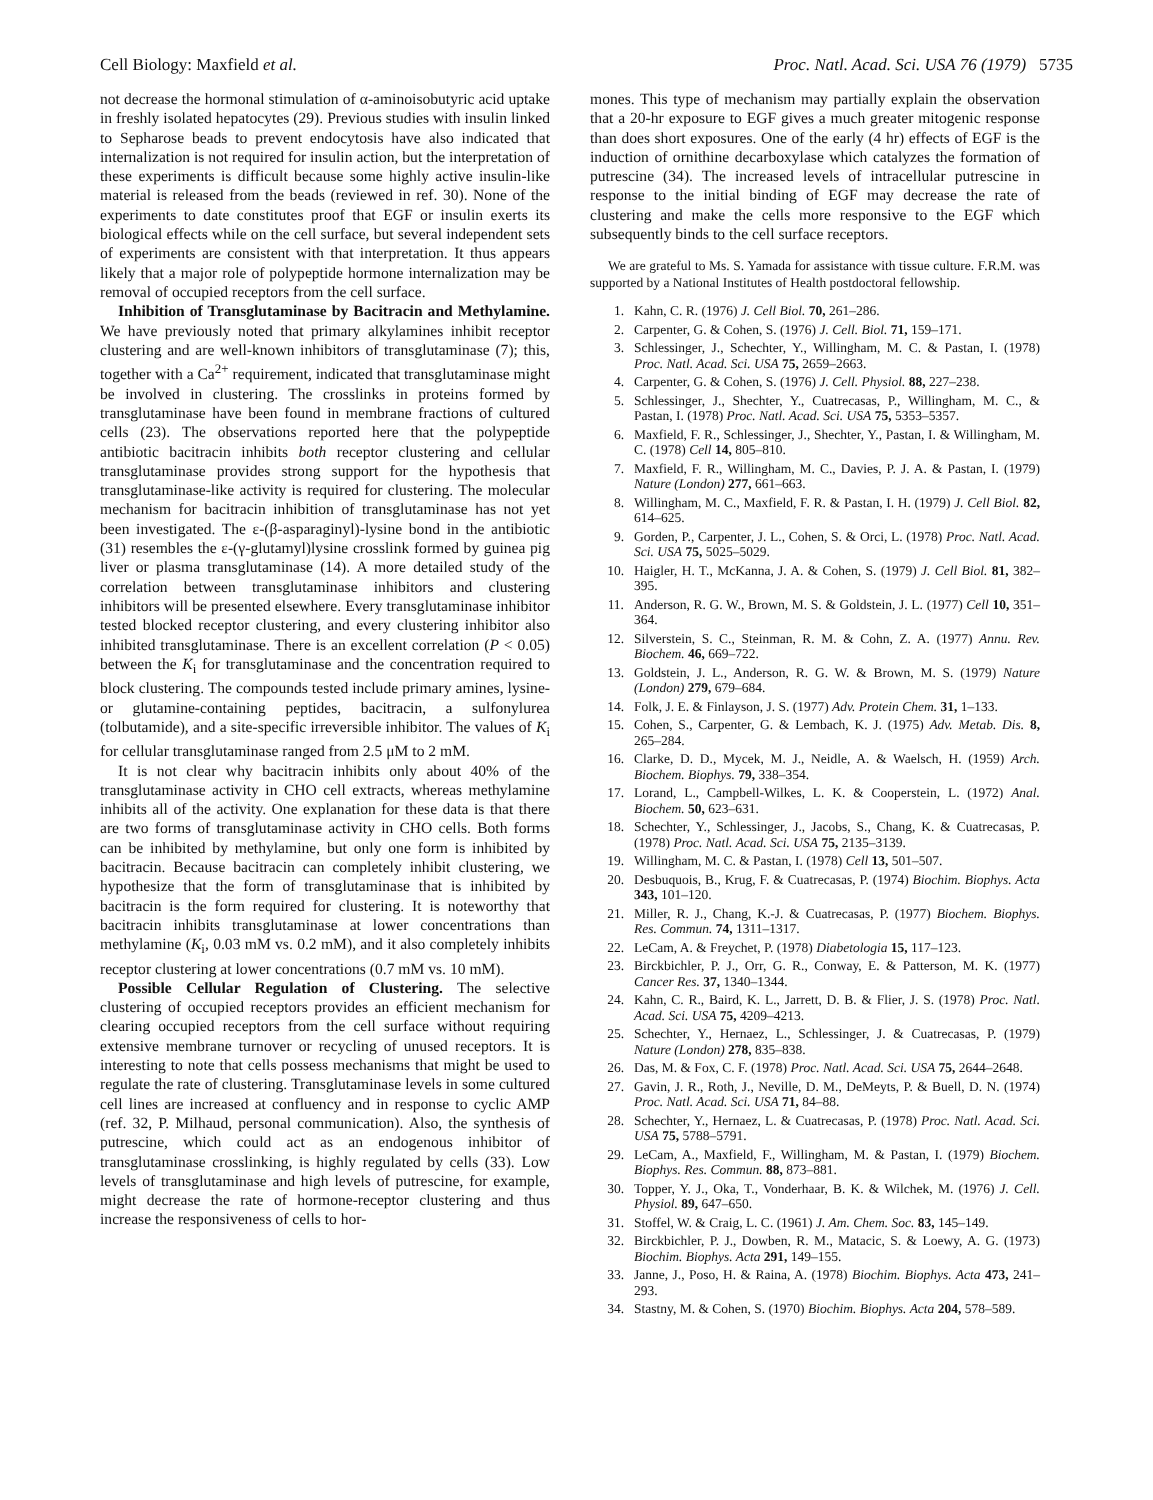Cell Biology: Maxfield et al. Proc. Natl. Acad. Sci. USA 76 (1979) 5735
not decrease the hormonal stimulation of α-aminoisobutyric acid uptake in freshly isolated hepatocytes (29). Previous studies with insulin linked to Sepharose beads to prevent endocytosis have also indicated that internalization is not required for insulin action, but the interpretation of these experiments is difficult because some highly active insulin-like material is released from the beads (reviewed in ref. 30). None of the experiments to date constitutes proof that EGF or insulin exerts its biological effects while on the cell surface, but several independent sets of experiments are consistent with that interpretation. It thus appears likely that a major role of polypeptide hormone internalization may be removal of occupied receptors from the cell surface.
Inhibition of Transglutaminase by Bacitracin and Methylamine. We have previously noted that primary alkylamines inhibit receptor clustering and are well-known inhibitors of transglutaminase (7); this, together with a Ca<sup>2+</sup> requirement, indicated that transglutaminase might be involved in clustering. The crosslinks in proteins formed by transglutaminase have been found in membrane fractions of cultured cells (23). The observations reported here that the polypeptide antibiotic bacitracin inhibits both receptor clustering and cellular transglutaminase provides strong support for the hypothesis that transglutaminase-like activity is required for clustering. The molecular mechanism for bacitracin inhibition of transglutaminase has not yet been investigated. The ε-(β-asparaginyl)-lysine bond in the antibiotic (31) resembles the ε-(γ-glutamyl)lysine crosslink formed by guinea pig liver or plasma transglutaminase (14). A more detailed study of the correlation between transglutaminase inhibitors and clustering inhibitors will be presented elsewhere. Every transglutaminase inhibitor tested blocked receptor clustering, and every clustering inhibitor also inhibited transglutaminase. There is an excellent correlation (P < 0.05) between the K<sub>i</sub> for transglutaminase and the concentration required to block clustering. The compounds tested include primary amines, lysine- or glutamine-containing peptides, bacitracin, a sulfonylurea (tolbutamide), and a site-specific irreversible inhibitor. The values of K<sub>i</sub> for cellular transglutaminase ranged from 2.5 μM to 2 mM.
It is not clear why bacitracin inhibits only about 40% of the transglutaminase activity in CHO cell extracts, whereas methylamine inhibits all of the activity. One explanation for these data is that there are two forms of transglutaminase activity in CHO cells. Both forms can be inhibited by methylamine, but only one form is inhibited by bacitracin. Because bacitracin can completely inhibit clustering, we hypothesize that the form of transglutaminase that is inhibited by bacitracin is the form required for clustering. It is noteworthy that bacitracin inhibits transglutaminase at lower concentrations than methylamine (K<sub>i</sub>, 0.03 mM vs. 0.2 mM), and it also completely inhibits receptor clustering at lower concentrations (0.7 mM vs. 10 mM).
Possible Cellular Regulation of Clustering. The selective clustering of occupied receptors provides an efficient mechanism for clearing occupied receptors from the cell surface without requiring extensive membrane turnover or recycling of unused receptors. It is interesting to note that cells possess mechanisms that might be used to regulate the rate of clustering. Transglutaminase levels in some cultured cell lines are increased at confluency and in response to cyclic AMP (ref. 32, P. Milhaud, personal communication). Also, the synthesis of putrescine, which could act as an endogenous inhibitor of transglutaminase crosslinking, is highly regulated by cells (33). Low levels of transglutaminase and high levels of putrescine, for example, might decrease the rate of hormone-receptor clustering and thus increase the responsiveness of cells to hor-
mones. This type of mechanism may partially explain the observation that a 20-hr exposure to EGF gives a much greater mitogenic response than does short exposures. One of the early (4 hr) effects of EGF is the induction of ornithine decarboxylase which catalyzes the formation of putrescine (34). The increased levels of intracellular putrescine in response to the initial binding of EGF may decrease the rate of clustering and make the cells more responsive to the EGF which subsequently binds to the cell surface receptors.
We are grateful to Ms. S. Yamada for assistance with tissue culture. F.R.M. was supported by a National Institutes of Health postdoctoral fellowship.
1. Kahn, C. R. (1976) J. Cell Biol. 70, 261–286.
2. Carpenter, G. & Cohen, S. (1976) J. Cell. Biol. 71, 159–171.
3. Schlessinger, J., Schechter, Y., Willingham, M. C. & Pastan, I. (1978) Proc. Natl. Acad. Sci. USA 75, 2659–2663.
4. Carpenter, G. & Cohen, S. (1976) J. Cell. Physiol. 88, 227–238.
5. Schlessinger, J., Shechter, Y., Cuatrecasas, P., Willingham, M. C., & Pastan, I. (1978) Proc. Natl. Acad. Sci. USA 75, 5353–5357.
6. Maxfield, F. R., Schlessinger, J., Shechter, Y., Pastan, I. & Willingham, M. C. (1978) Cell 14, 805–810.
7. Maxfield, F. R., Willingham, M. C., Davies, P. J. A. & Pastan, I. (1979) Nature (London) 277, 661–663.
8. Willingham, M. C., Maxfield, F. R. & Pastan, I. H. (1979) J. Cell Biol. 82, 614–625.
9. Gorden, P., Carpenter, J. L., Cohen, S. & Orci, L. (1978) Proc. Natl. Acad. Sci. USA 75, 5025–5029.
10. Haigler, H. T., McKanna, J. A. & Cohen, S. (1979) J. Cell Biol. 81, 382–395.
11. Anderson, R. G. W., Brown, M. S. & Goldstein, J. L. (1977) Cell 10, 351–364.
12. Silverstein, S. C., Steinman, R. M. & Cohn, Z. A. (1977) Annu. Rev. Biochem. 46, 669–722.
13. Goldstein, J. L., Anderson, R. G. W. & Brown, M. S. (1979) Nature (London) 279, 679–684.
14. Folk, J. E. & Finlayson, J. S. (1977) Adv. Protein Chem. 31, 1–133.
15. Cohen, S., Carpenter, G. & Lembach, K. J. (1975) Adv. Metab. Dis. 8, 265–284.
16. Clarke, D. D., Mycek, M. J., Neidle, A. & Waelsch, H. (1959) Arch. Biochem. Biophys. 79, 338–354.
17. Lorand, L., Campbell-Wilkes, L. K. & Cooperstein, L. (1972) Anal. Biochem. 50, 623–631.
18. Schechter, Y., Schlessinger, J., Jacobs, S., Chang, K. & Cuatrecasas, P. (1978) Proc. Natl. Acad. Sci. USA 75, 2135–3139.
19. Willingham, M. C. & Pastan, I. (1978) Cell 13, 501–507.
20. Desbuquois, B., Krug, F. & Cuatrecasas, P. (1974) Biochim. Biophys. Acta 343, 101–120.
21. Miller, R. J., Chang, K.-J. & Cuatrecasas, P. (1977) Biochem. Biophys. Res. Commun. 74, 1311–1317.
22. LeCam, A. & Freychet, P. (1978) Diabetologia 15, 117–123.
23. Birckbichler, P. J., Orr, G. R., Conway, E. & Patterson, M. K. (1977) Cancer Res. 37, 1340–1344.
24. Kahn, C. R., Baird, K. L., Jarrett, D. B. & Flier, J. S. (1978) Proc. Natl. Acad. Sci. USA 75, 4209–4213.
25. Schechter, Y., Hernaez, L., Schlessinger, J. & Cuatrecasas, P. (1979) Nature (London) 278, 835–838.
26. Das, M. & Fox, C. F. (1978) Proc. Natl. Acad. Sci. USA 75, 2644–2648.
27. Gavin, J. R., Roth, J., Neville, D. M., DeMeyts, P. & Buell, D. N. (1974) Proc. Natl. Acad. Sci. USA 71, 84–88.
28. Schechter, Y., Hernaez, L. & Cuatrecasas, P. (1978) Proc. Natl. Acad. Sci. USA 75, 5788–5791.
29. LeCam, A., Maxfield, F., Willingham, M. & Pastan, I. (1979) Biochem. Biophys. Res. Commun. 88, 873–881.
30. Topper, Y. J., Oka, T., Vonderhaar, B. K. & Wilchek, M. (1976) J. Cell. Physiol. 89, 647–650.
31. Stoffel, W. & Craig, L. C. (1961) J. Am. Chem. Soc. 83, 145–149.
32. Birckbichler, P. J., Dowben, R. M., Matacic, S. & Loewy, A. G. (1973) Biochim. Biophys. Acta 291, 149–155.
33. Janne, J., Poso, H. & Raina, A. (1978) Biochim. Biophys. Acta 473, 241–293.
34. Stastny, M. & Cohen, S. (1970) Biochim. Biophys. Acta 204, 578–589.